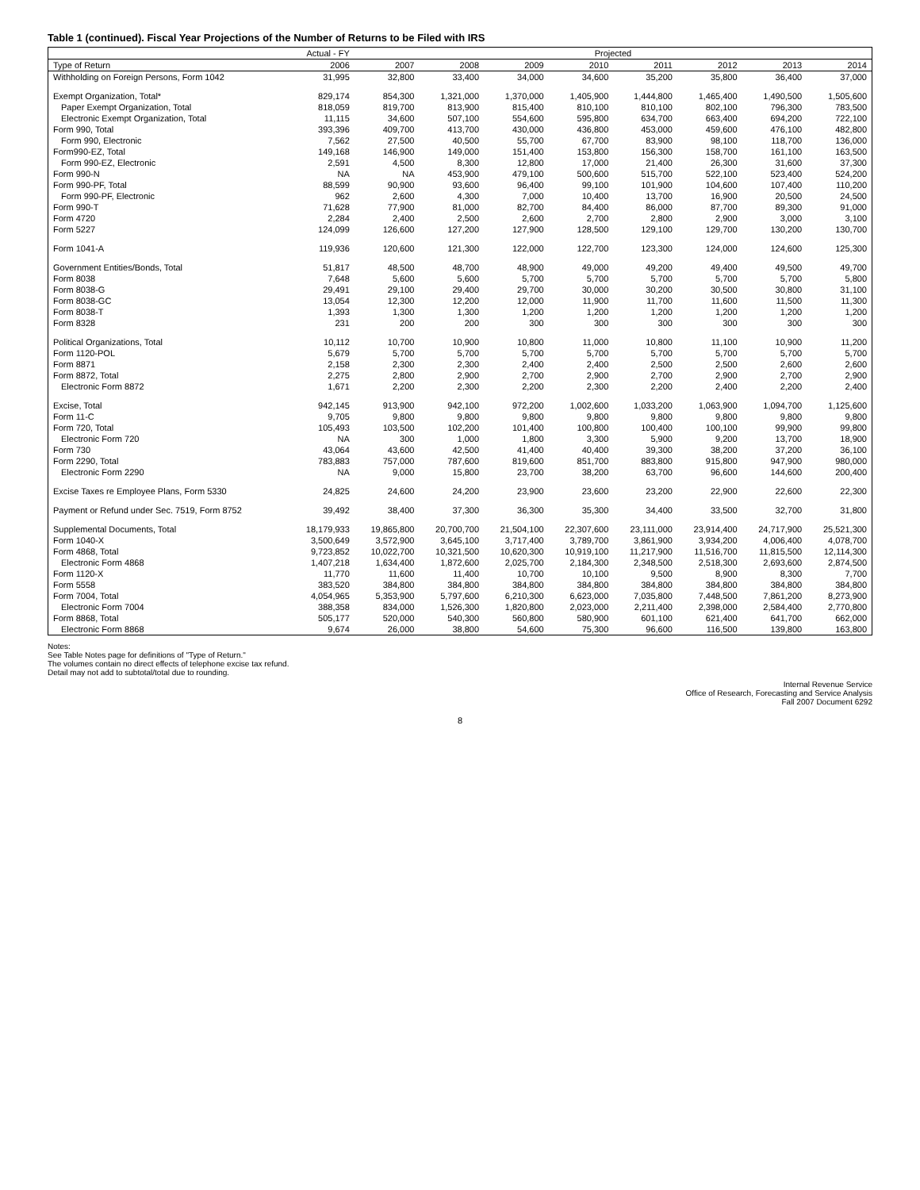Table 1 (continued). Fiscal Year Projections of the Number of Returns to be Filed with IRS
| | Actual - FY | Projected | | | | | | | |
| --- | --- | --- | --- | --- | --- | --- | --- | --- | --- |
| Type of Return | 2006 | 2007 | 2008 | 2009 | 2010 | 2011 | 2012 | 2013 | 2014 |
| Withholding on Foreign Persons, Form 1042 | 31,995 | 32,800 | 33,400 | 34,000 | 34,600 | 35,200 | 35,800 | 36,400 | 37,000 |
| Exempt Organization, Total* | 829,174 | 854,300 | 1,321,000 | 1,370,000 | 1,405,900 | 1,444,800 | 1,465,400 | 1,490,500 | 1,505,600 |
| Paper Exempt Organization, Total | 818,059 | 819,700 | 813,900 | 815,400 | 810,100 | 810,100 | 802,100 | 796,300 | 783,500 |
| Electronic Exempt Organization, Total | 11,115 | 34,600 | 507,100 | 554,600 | 595,800 | 634,700 | 663,400 | 694,200 | 722,100 |
| Form 990, Total | 393,396 | 409,700 | 413,700 | 430,000 | 436,800 | 453,000 | 459,600 | 476,100 | 482,800 |
| Form 990, Electronic | 7,562 | 27,500 | 40,500 | 55,700 | 67,700 | 83,900 | 98,100 | 118,700 | 136,000 |
| Form990-EZ, Total | 149,168 | 146,900 | 149,000 | 151,400 | 153,800 | 156,300 | 158,700 | 161,100 | 163,500 |
| Form 990-EZ, Electronic | 2,591 | 4,500 | 8,300 | 12,800 | 17,000 | 21,400 | 26,300 | 31,600 | 37,300 |
| Form 990-N | NA | NA | 453,900 | 479,100 | 500,600 | 515,700 | 522,100 | 523,400 | 524,200 |
| Form 990-PF, Total | 88,599 | 90,900 | 93,600 | 96,400 | 99,100 | 101,900 | 104,600 | 107,400 | 110,200 |
| Form 990-PF, Electronic | 962 | 2,600 | 4,300 | 7,000 | 10,400 | 13,700 | 16,900 | 20,500 | 24,500 |
| Form 990-T | 71,628 | 77,900 | 81,000 | 82,700 | 84,400 | 86,000 | 87,700 | 89,300 | 91,000 |
| Form 4720 | 2,284 | 2,400 | 2,500 | 2,600 | 2,700 | 2,800 | 2,900 | 3,000 | 3,100 |
| Form 5227 | 124,099 | 126,600 | 127,200 | 127,900 | 128,500 | 129,100 | 129,700 | 130,200 | 130,700 |
| Form 1041-A | 119,936 | 120,600 | 121,300 | 122,000 | 122,700 | 123,300 | 124,000 | 124,600 | 125,300 |
| Government Entities/Bonds, Total | 51,817 | 48,500 | 48,700 | 48,900 | 49,000 | 49,200 | 49,400 | 49,500 | 49,700 |
| Form 8038 | 7,648 | 5,600 | 5,600 | 5,700 | 5,700 | 5,700 | 5,700 | 5,700 | 5,800 |
| Form 8038-G | 29,491 | 29,100 | 29,400 | 29,700 | 30,000 | 30,200 | 30,500 | 30,800 | 31,100 |
| Form 8038-GC | 13,054 | 12,300 | 12,200 | 12,000 | 11,900 | 11,700 | 11,600 | 11,500 | 11,300 |
| Form 8038-T | 1,393 | 1,300 | 1,300 | 1,200 | 1,200 | 1,200 | 1,200 | 1,200 | 1,200 |
| Form 8328 | 231 | 200 | 200 | 300 | 300 | 300 | 300 | 300 | 300 |
| Political Organizations, Total | 10,112 | 10,700 | 10,900 | 10,800 | 11,000 | 10,800 | 11,100 | 10,900 | 11,200 |
| Form 1120-POL | 5,679 | 5,700 | 5,700 | 5,700 | 5,700 | 5,700 | 5,700 | 5,700 | 5,700 |
| Form 8871 | 2,158 | 2,300 | 2,300 | 2,400 | 2,400 | 2,500 | 2,500 | 2,600 | 2,600 |
| Form 8872, Total | 2,275 | 2,800 | 2,900 | 2,700 | 2,900 | 2,700 | 2,900 | 2,700 | 2,900 |
| Electronic Form 8872 | 1,671 | 2,200 | 2,300 | 2,200 | 2,300 | 2,200 | 2,400 | 2,200 | 2,400 |
| Excise, Total | 942,145 | 913,900 | 942,100 | 972,200 | 1,002,600 | 1,033,200 | 1,063,900 | 1,094,700 | 1,125,600 |
| Form 11-C | 9,705 | 9,800 | 9,800 | 9,800 | 9,800 | 9,800 | 9,800 | 9,800 | 9,800 |
| Form 720, Total | 105,493 | 103,500 | 102,200 | 101,400 | 100,800 | 100,400 | 100,100 | 99,900 | 99,800 |
| Electronic Form 720 | NA | 300 | 1,000 | 1,800 | 3,300 | 5,900 | 9,200 | 13,700 | 18,900 |
| Form 730 | 43,064 | 43,600 | 42,500 | 41,400 | 40,400 | 39,300 | 38,200 | 37,200 | 36,100 |
| Form 2290, Total | 783,883 | 757,000 | 787,600 | 819,600 | 851,700 | 883,800 | 915,800 | 947,900 | 980,000 |
| Electronic Form 2290 | NA | 9,000 | 15,800 | 23,700 | 38,200 | 63,700 | 96,600 | 144,600 | 200,400 |
| Excise Taxes re Employee Plans, Form 5330 | 24,825 | 24,600 | 24,200 | 23,900 | 23,600 | 23,200 | 22,900 | 22,600 | 22,300 |
| Payment or Refund under Sec. 7519, Form 8752 | 39,492 | 38,400 | 37,300 | 36,300 | 35,300 | 34,400 | 33,500 | 32,700 | 31,800 |
| Supplemental Documents, Total | 18,179,933 | 19,865,800 | 20,700,700 | 21,504,100 | 22,307,600 | 23,111,000 | 23,914,400 | 24,717,900 | 25,521,300 |
| Form 1040-X | 3,500,649 | 3,572,900 | 3,645,100 | 3,717,400 | 3,789,700 | 3,861,900 | 3,934,200 | 4,006,400 | 4,078,700 |
| Form 4868, Total | 9,723,852 | 10,022,700 | 10,321,500 | 10,620,300 | 10,919,100 | 11,217,900 | 11,516,700 | 11,815,500 | 12,114,300 |
| Electronic Form 4868 | 1,407,218 | 1,634,400 | 1,872,600 | 2,025,700 | 2,184,300 | 2,348,500 | 2,518,300 | 2,693,600 | 2,874,500 |
| Form 1120-X | 11,770 | 11,600 | 11,400 | 10,700 | 10,100 | 9,500 | 8,900 | 8,300 | 7,700 |
| Form 5558 | 383,520 | 384,800 | 384,800 | 384,800 | 384,800 | 384,800 | 384,800 | 384,800 | 384,800 |
| Form 7004, Total | 4,054,965 | 5,353,900 | 5,797,600 | 6,210,300 | 6,623,000 | 7,035,800 | 7,448,500 | 7,861,200 | 8,273,900 |
| Electronic Form 7004 | 388,358 | 834,000 | 1,526,300 | 1,820,800 | 2,023,000 | 2,211,400 | 2,398,000 | 2,584,400 | 2,770,800 |
| Form 8868, Total | 505,177 | 520,000 | 540,300 | 560,800 | 580,900 | 601,100 | 621,400 | 641,700 | 662,000 |
| Electronic Form 8868 | 9,674 | 26,000 | 38,800 | 54,600 | 75,300 | 96,600 | 116,500 | 139,800 | 163,800 |
Notes:
See Table Notes page for definitions of "Type of Return."
The volumes contain no direct effects of telephone excise tax refund.
Detail may not add to subtotal/total due to rounding.
Internal Revenue Service
Office of Research, Forecasting and Service Analysis
Fall 2007 Document 6292
8